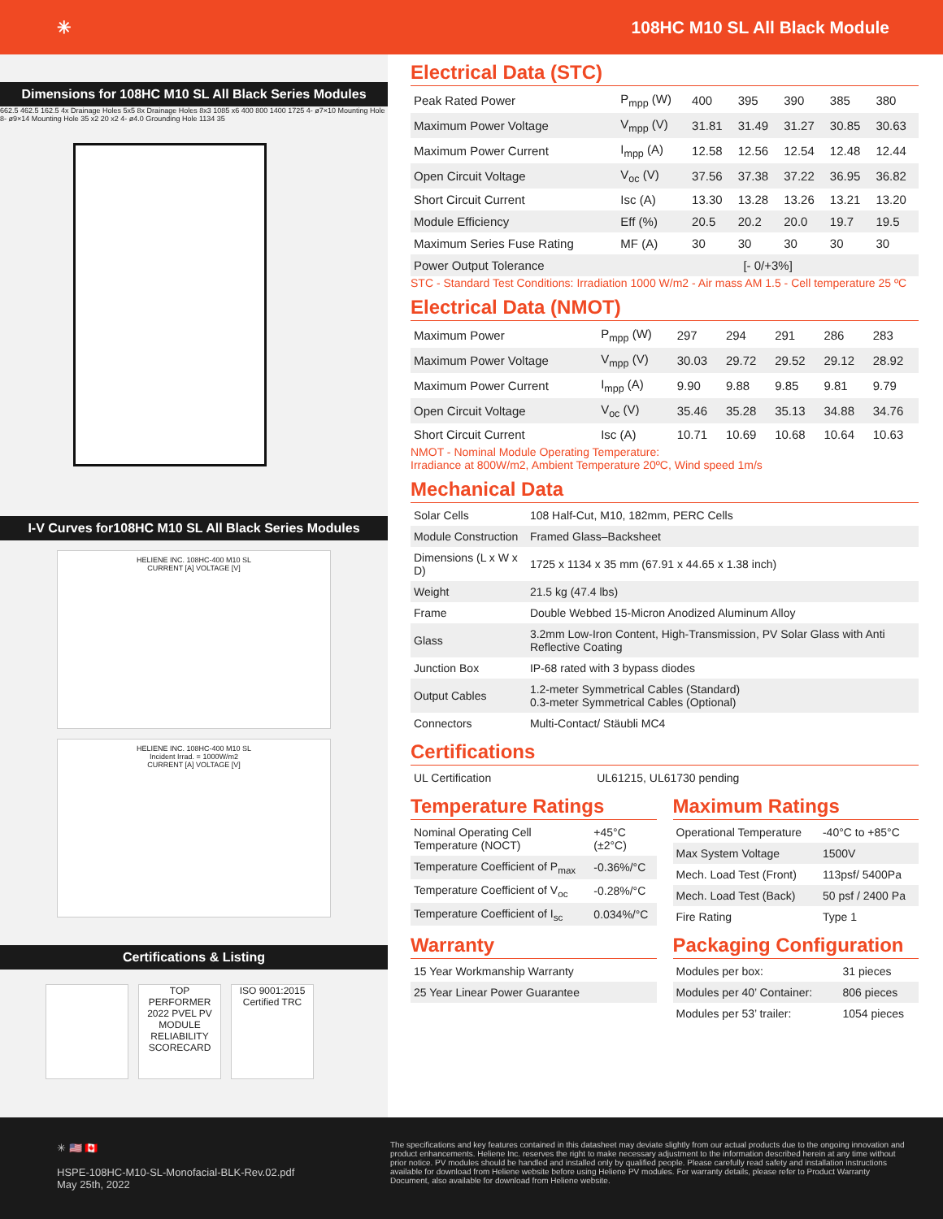✳ 108HC M10 SL All Black Module
Dimensions for 108HC M10 SL All Black Series Modules
662.5 462.5 162.5 4x Drainage Holes 5x5 8x Drainage Holes 8x3 1085 x6 400 800 1400 1725 4- ø7×10 Mounting Hole 8- ø9×14 Mounting Hole 35 x2 20 x2 4- ø4.0 Grounding Hole 1134 35
I-V Curves for108HC M10 SL All Black Series Modules
HELIENE INC. 108HC-400 M10 SL
CURRENT [A] VOLTAGE [V]
HELIENE INC. 108HC-400 M10 SL
Incident Irrad. = 1000W/m2
CURRENT [A] VOLTAGE [V]
Certifications & Listing
TOP PERFORMER 2022 PVEL PV MODULE RELIABILITY SCORECARD
ISO 9001:2015 Certified TRC
Electrical Data (STC)
| Peak Rated Power | P<sub>mpp</sub> (W) | 400 | 395 | 390 | 385 | 380 |
| Maximum Power Voltage | V<sub>mpp</sub> (V) | 31.81 | 31.49 | 31.27 | 30.85 | 30.63 |
| Maximum Power Current | I<sub>mpp</sub> (A) | 12.58 | 12.56 | 12.54 | 12.48 | 12.44 |
| Open Circuit Voltage | V<sub>oc</sub> (V) | 37.56 | 37.38 | 37.22 | 36.95 | 36.82 |
| Short Circuit Current | Isc (A) | 13.30 | 13.28 | 13.26 | 13.21 | 13.20 |
| Module Efficiency | Eff (%) | 20.5 | 20.2 | 20.0 | 19.7 | 19.5 |
| Maximum Series Fuse Rating | MF (A) | 30 | 30 | 30 | 30 | 30 |
| Power Output Tolerance | [- 0/+3%] | | | | | |
STC - Standard Test Conditions: Irradiation 1000 W/m2 - Air mass AM 1.5 - Cell temperature 25 ºC
Electrical Data (NMOT)
| Maximum Power | P<sub>mpp</sub> (W) | 297 | 294 | 291 | 286 | 283 |
| Maximum Power Voltage | V<sub>mpp</sub> (V) | 30.03 | 29.72 | 29.52 | 29.12 | 28.92 |
| Maximum Power Current | I<sub>mpp</sub> (A) | 9.90 | 9.88 | 9.85 | 9.81 | 9.79 |
| Open Circuit Voltage | V<sub>oc</sub> (V) | 35.46 | 35.28 | 35.13 | 34.88 | 34.76 |
| Short Circuit Current | Isc (A) | 10.71 | 10.69 | 10.68 | 10.64 | 10.63 |
NMOT - Nominal Module Operating Temperature:
Irradiance at 800W/m2, Ambient Temperature 20ºC, Wind speed 1m/s
Mechanical Data
| Solar Cells | 108 Half-Cut, M10, 182mm, PERC Cells |
| Module Construction | Framed Glass–Backsheet |
| Dimensions (L x W x D) | 1725 x 1134 x 35 mm (67.91 x 44.65 x 1.38 inch) |
| Weight | 21.5 kg (47.4 lbs) |
| Frame | Double Webbed 15-Micron Anodized Aluminum Alloy |
| Glass | 3.2mm Low-Iron Content, High-Transmission, PV Solar Glass with Anti Reflective Coating |
| Junction Box | IP-68 rated with 3 bypass diodes |
| Output Cables | 1.2-meter Symmetrical Cables (Standard) 0.3-meter Symmetrical Cables (Optional) |
| Connectors | Multi-Contact/ Stäubli MC4 |
Certifications
| UL Certification | UL61215, UL61730 pending |
Temperature Ratings
| Nominal Operating Cell Temperature (NOCT) | +45°C (±2°C) |
| Temperature Coefficient of P<sub>max</sub> | -0.36%/°C |
| Temperature Coefficient of V<sub>oc</sub> | -0.28%/°C |
| Temperature Coefficient of I<sub>sc</sub> | 0.034%/°C |
Maximum Ratings
| Operational Temperature | -40°C to +85°C |
| Max System Voltage | 1500V |
| Mech. Load Test (Front) | 113psf/ 5400Pa |
| Mech. Load Test (Back) | 50 psf / 2400 Pa |
| Fire Rating | Type 1 |
Warranty
| 15 Year Workmanship Warranty |
| 25 Year Linear Power Guarantee |
Packaging Configuration
| Modules per box: | 31 pieces |
| Modules per 40’ Container: | 806 pieces |
| Modules per 53’ trailer: | 1054 pieces |
✳ 🇺🇸 🇨🇦
HSPE-108HC-M10-SL-Monofacial-BLK-Rev.02.pdf
May 25th, 2022
The specifications and key features contained in this datasheet may deviate slightly from our actual products due to the ongoing innovation and product enhancements. Heliene Inc. reserves the right to make necessary adjustment to the information described herein at any time without prior notice. PV modules should be handled and installed only by qualified people. Please carefully read safety and installation instructions available for download from Heliene website before using Heliene PV modules. For warranty details, please refer to Product Warranty Document, also available for download from Heliene website.